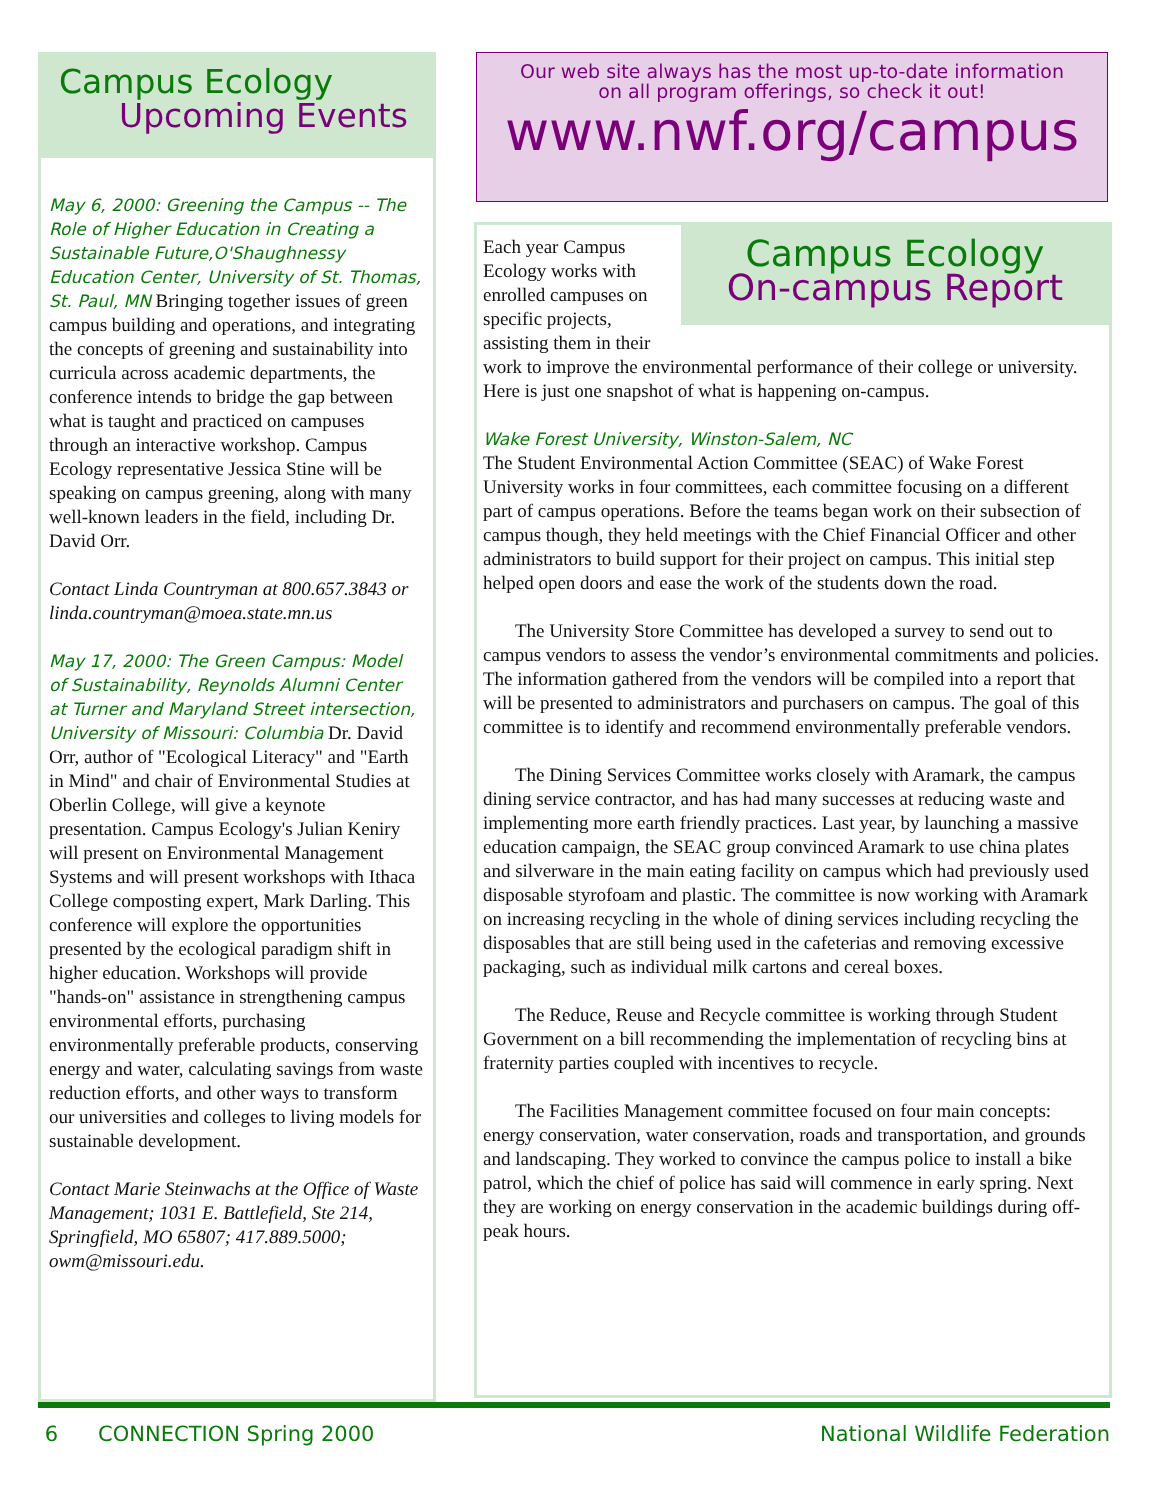Campus Ecology
Upcoming Events
May 6, 2000: Greening the Campus -- The Role of Higher Education in Creating a Sustainable Future,O'Shaughnessy Education Center, University of St. Thomas, St. Paul, MN Bringing together issues of green campus building and operations, and integrating the concepts of greening and sustainability into curricula across academic departments, the conference intends to bridge the gap between what is taught and practiced on campuses through an interactive workshop. Campus Ecology representative Jessica Stine will be speaking on campus greening, along with many well-known leaders in the field, including Dr. David Orr.
Contact Linda Countryman at 800.657.3843 or linda.countryman@moea.state.mn.us
May 17, 2000: The Green Campus: Model of Sustainability, Reynolds Alumni Center at Turner and Maryland Street intersection, University of Missouri: Columbia Dr. David Orr, author of "Ecological Literacy" and "Earth in Mind" and chair of Environmental Studies at Oberlin College, will give a keynote presentation. Campus Ecology's Julian Keniry will present on Environmental Management Systems and will present workshops with Ithaca College composting expert, Mark Darling. This conference will explore the opportunities presented by the ecological paradigm shift in higher education. Workshops will provide "hands-on" assistance in strengthening campus environmental efforts, purchasing environmentally preferable products, conserving energy and water, calculating savings from waste reduction efforts, and other ways to transform our universities and colleges to living models for sustainable development.
Contact Marie Steinwachs at the Office of Waste Management; 1031 E. Battlefield, Ste 214, Springfield, MO 65807; 417.889.5000; owm@missouri.edu.
Our web site always has the most up-to-date information
on all program offerings, so check it out!
www.nwf.org/campus
Campus Ecology
On-campus Report
Each year Campus Ecology works with enrolled campuses on specific projects, assisting them in their work to improve the environmental performance of their college or university. Here is just one snapshot of what is happening on-campus.
Wake Forest University, Winston-Salem, NC
The Student Environmental Action Committee (SEAC) of Wake Forest University works in four committees, each committee focusing on a different part of campus operations. Before the teams began work on their subsection of campus though, they held meetings with the Chief Financial Officer and other administrators to build support for their project on campus. This initial step helped open doors and ease the work of the students down the road.
The University Store Committee has developed a survey to send out to campus vendors to assess the vendor’s environmental commitments and policies. The information gathered from the vendors will be compiled into a report that will be presented to administrators and purchasers on campus. The goal of this committee is to identify and recommend environmentally preferable vendors.
The Dining Services Committee works closely with Aramark, the campus dining service contractor, and has had many successes at reducing waste and implementing more earth friendly practices. Last year, by launching a massive education campaign, the SEAC group convinced Aramark to use china plates and silverware in the main eating facility on campus which had previously used disposable styrofoam and plastic. The committee is now working with Aramark on increasing recycling in the whole of dining services including recycling the disposables that are still being used in the cafeterias and removing excessive packaging, such as individual milk cartons and cereal boxes.
The Reduce, Reuse and Recycle committee is working through Student Government on a bill recommending the implementation of recycling bins at fraternity parties coupled with incentives to recycle.
The Facilities Management committee focused on four main concepts: energy conservation, water conservation, roads and transportation, and grounds and landscaping. They worked to convince the campus police to install a bike patrol, which the chief of police has said will commence in early spring. Next they are working on energy conservation in the academic buildings during off-peak hours.
6 CONNECTION Spring 2000 National Wildlife Federation